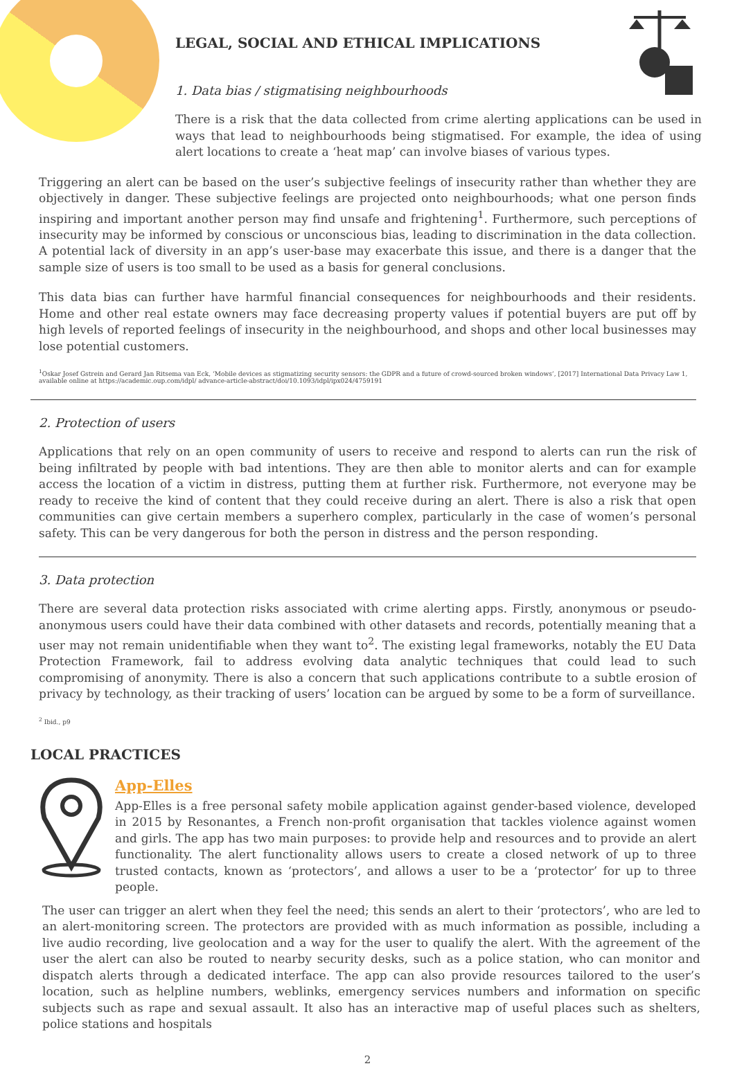LEGAL, SOCIAL AND ETHICAL IMPLICATIONS
1. Data bias / stigmatising neighbourhoods
There is a risk that the data collected from crime alerting applications can be used in ways that lead to neighbourhoods being stigmatised. For example, the idea of using alert locations to create a ‘heat map’ can involve biases of various types.
Triggering an alert can be based on the user’s subjective feelings of insecurity rather than whether they are objectively in danger. These subjective feelings are projected onto neighbourhoods; what one person finds inspiring and important another person may find unsafe and frightening<sup>1</sup>. Furthermore, such perceptions of insecurity may be informed by conscious or unconscious bias, leading to discrimination in the data collection. A potential lack of diversity in an app’s user-base may exacerbate this issue, and there is a danger that the sample size of users is too small to be used as a basis for general conclusions.
This data bias can further have harmful financial consequences for neighbourhoods and their residents. Home and other real estate owners may face decreasing property values if potential buyers are put off by high levels of reported feelings of insecurity in the neighbourhood, and shops and other local businesses may lose potential customers.
<sup>1</sup> Oskar Josef Gstrein and Gerard Jan Ritsema van Eck, ‘Mobile devices as stigmatizing security sensors: the GDPR and a future of crowd-sourced broken windows’, [2017] International Data Privacy Law 1, available online at https://academic.oup.com/idpl/ advance-article-abstract/doi/10.1093/idpl/ipx024/4759191
2. Protection of users
Applications that rely on an open community of users to receive and respond to alerts can run the risk of being infiltrated by people with bad intentions. They are then able to monitor alerts and can for example access the location of a victim in distress, putting them at further risk. Furthermore, not everyone may be ready to receive the kind of content that they could receive during an alert. There is also a risk that open communities can give certain members a superhero complex, particularly in the case of women’s personal safety. This can be very dangerous for both the person in distress and the person responding.
3. Data protection
There are several data protection risks associated with crime alerting apps. Firstly, anonymous or pseudo-anonymous users could have their data combined with other datasets and records, potentially meaning that a user may not remain unidentifiable when they want to<sup>2</sup>. The existing legal frameworks, notably the EU Data Protection Framework, fail to address evolving data analytic techniques that could lead to such compromising of anonymity. There is also a concern that such applications contribute to a subtle erosion of privacy by technology, as their tracking of users’ location can be argued by some to be a form of surveillance.
<sup>2</sup> Ibid., p9
LOCAL PRACTICES
App-Elles
App-Elles is a free personal safety mobile application against gender-based violence, developed in 2015 by Resonantes, a French non-profit organisation that tackles violence against women and girls. The app has two main purposes: to provide help and resources and to provide an alert functionality. The alert functionality allows users to create a closed network of up to three trusted contacts, known as ‘protectors’, and allows a user to be a ‘protector’ for up to three people.
The user can trigger an alert when they feel the need; this sends an alert to their ‘protectors’, who are led to an alert-monitoring screen. The protectors are provided with as much information as possible, including a live audio recording, live geolocation and a way for the user to qualify the alert. With the agreement of the user the alert can also be routed to nearby security desks, such as a police station, who can monitor and dispatch alerts through a dedicated interface. The app can also provide resources tailored to the user’s location, such as helpline numbers, weblinks, emergency services numbers and information on specific subjects such as rape and sexual assault. It also has an interactive map of useful places such as shelters, police stations and hospitals
2